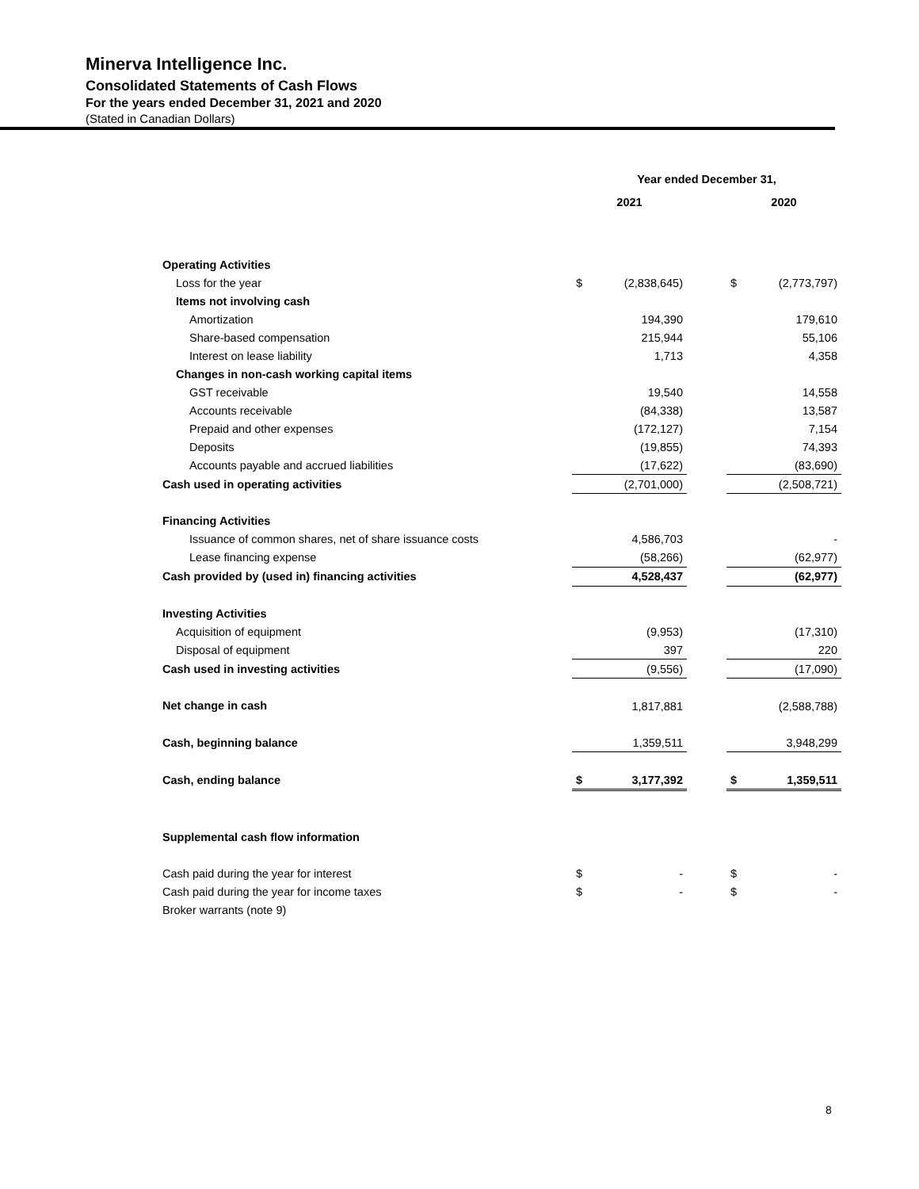Minerva Intelligence Inc.
Consolidated Statements of Cash Flows
For the years ended December 31, 2021 and 2020
(Stated in Canadian Dollars)
| | Year ended December 31, | | | | |
| --- | --- | --- | --- | --- | --- |
| | 2021 | | | 2020 | |
| Operating Activities | | | | | |
| Loss for the year | $ | (2,838,645) | | $ | (2,773,797) |
| Items not involving cash | | | | | |
| Amortization | | 194,390 | | | 179,610 |
| Share-based compensation | | 215,944 | | | 55,106 |
| Interest on lease liability | | 1,713 | | | 4,358 |
| Changes in non-cash working capital items | | | | | |
| GST receivable | | 19,540 | | | 14,558 |
| Accounts receivable | | (84,338) | | | 13,587 |
| Prepaid and other expenses | | (172,127) | | | 7,154 |
| Deposits | | (19,855) | | | 74,393 |
| Accounts payable and accrued liabilities | | (17,622) | | | (83,690) |
| Cash used in operating activities | | (2,701,000) | | | (2,508,721) |
| Financing Activities | | | | | |
| Issuance of common shares, net of share issuance costs | | 4,586,703 | | | - |
| Lease financing expense | | (58,266) | | | (62,977) |
| Cash provided by (used in) financing activities | | 4,528,437 | | | (62,977) |
| Investing Activities | | | | | |
| Acquisition of equipment | | (9,953) | | | (17,310) |
| Disposal of equipment | | 397 | | | 220 |
| Cash used in investing activities | | (9,556) | | | (17,090) |
| Net change in cash | | 1,817,881 | | | (2,588,788) |
| Cash, beginning balance | | 1,359,511 | | | 3,948,299 |
| Cash, ending balance | $ | 3,177,392 | | $ | 1,359,511 |
| Supplemental cash flow information | | | | | |
| Cash paid during the year for interest | $ | - | | $ | - |
| Cash paid during the year for income taxes | $ | - | | $ | - |
| Broker warrants (note 9) | | | | | |
8